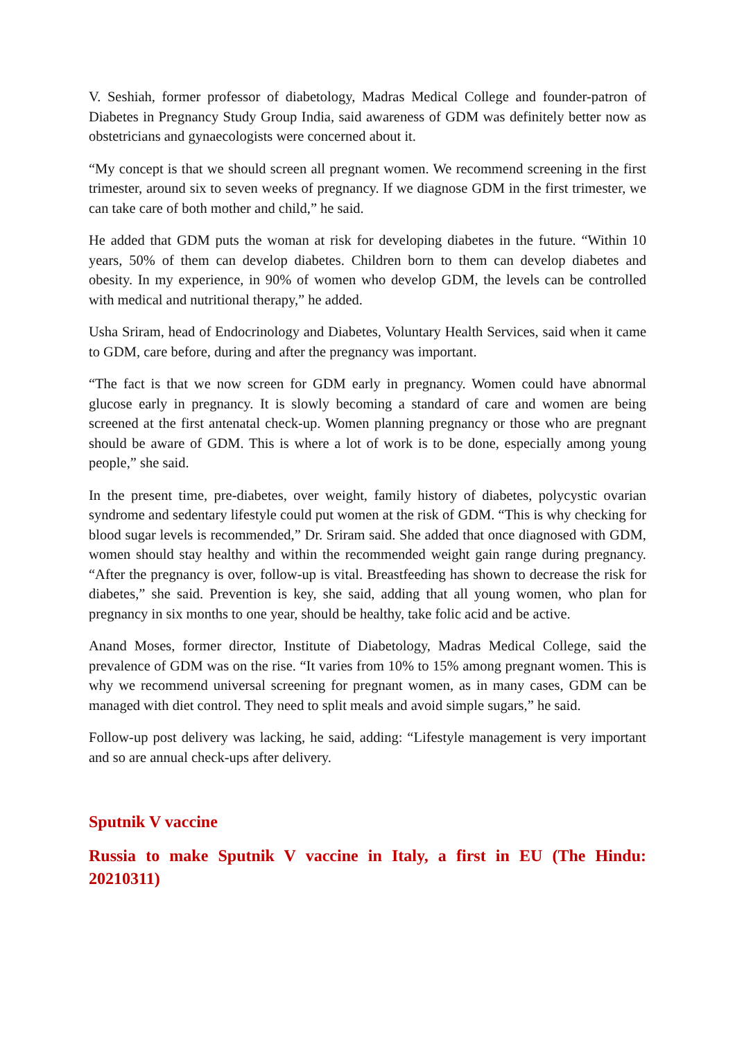V. Seshiah, former professor of diabetology, Madras Medical College and founder-patron of Diabetes in Pregnancy Study Group India, said awareness of GDM was definitely better now as obstetricians and gynaecologists were concerned about it.
“My concept is that we should screen all pregnant women. We recommend screening in the first trimester, around six to seven weeks of pregnancy. If we diagnose GDM in the first trimester, we can take care of both mother and child,” he said.
He added that GDM puts the woman at risk for developing diabetes in the future. “Within 10 years, 50% of them can develop diabetes. Children born to them can develop diabetes and obesity. In my experience, in 90% of women who develop GDM, the levels can be controlled with medical and nutritional therapy,” he added.
Usha Sriram, head of Endocrinology and Diabetes, Voluntary Health Services, said when it came to GDM, care before, during and after the pregnancy was important.
“The fact is that we now screen for GDM early in pregnancy. Women could have abnormal glucose early in pregnancy. It is slowly becoming a standard of care and women are being screened at the first antenatal check-up. Women planning pregnancy or those who are pregnant should be aware of GDM. This is where a lot of work is to be done, especially among young people,” she said.
In the present time, pre-diabetes, over weight, family history of diabetes, polycystic ovarian syndrome and sedentary lifestyle could put women at the risk of GDM. “This is why checking for blood sugar levels is recommended,” Dr. Sriram said. She added that once diagnosed with GDM, women should stay healthy and within the recommended weight gain range during pregnancy. “After the pregnancy is over, follow-up is vital. Breastfeeding has shown to decrease the risk for diabetes,” she said. Prevention is key, she said, adding that all young women, who plan for pregnancy in six months to one year, should be healthy, take folic acid and be active.
Anand Moses, former director, Institute of Diabetology, Madras Medical College, said the prevalence of GDM was on the rise. “It varies from 10% to 15% among pregnant women. This is why we recommend universal screening for pregnant women, as in many cases, GDM can be managed with diet control. They need to split meals and avoid simple sugars,” he said.
Follow-up post delivery was lacking, he said, adding: “Lifestyle management is very important and so are annual check-ups after delivery.
Sputnik V vaccine
Russia to make Sputnik V vaccine in Italy, a first in EU (The Hindu: 20210311)